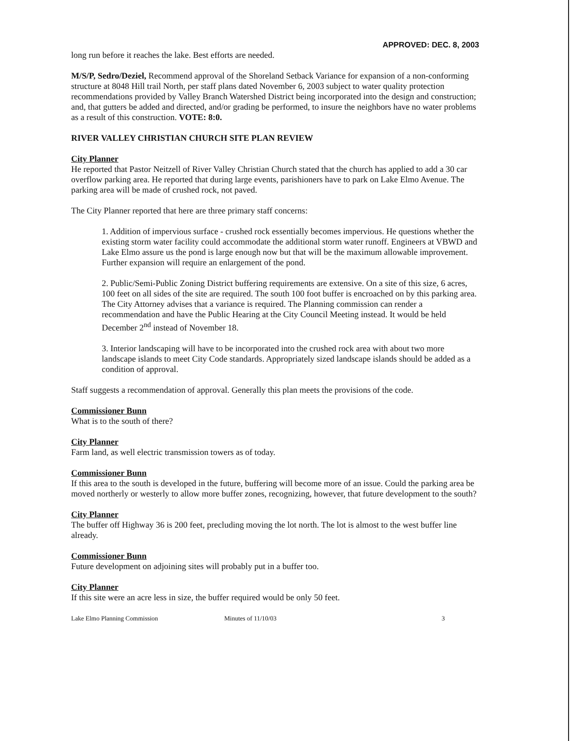APPROVED: DEC. 8, 2003
long run before it reaches the lake. Best efforts are needed.
M/S/P, Sedro/Deziel, Recommend approval of the Shoreland Setback Variance for expansion of a non-conforming structure at 8048 Hill trail North, per staff plans dated November 6, 2003 subject to water quality protection recommendations provided by Valley Branch Watershed District being incorporated into the design and construction; and, that gutters be added and directed, and/or grading be performed, to insure the neighbors have no water problems as a result of this construction. VOTE: 8:0.
RIVER VALLEY CHRISTIAN CHURCH SITE PLAN REVIEW
City Planner
He reported that Pastor Neitzell of River Valley Christian Church stated that the church has applied to add a 30 car overflow parking area. He reported that during large events, parishioners have to park on Lake Elmo Avenue. The parking area will be made of crushed rock, not paved.
The City Planner reported that here are three primary staff concerns:
1. Addition of impervious surface - crushed rock essentially becomes impervious. He questions whether the existing storm water facility could accommodate the additional storm water runoff. Engineers at VBWD and Lake Elmo assure us the pond is large enough now but that will be the maximum allowable improvement. Further expansion will require an enlargement of the pond.
2. Public/Semi-Public Zoning District buffering requirements are extensive. On a site of this size, 6 acres, 100 feet on all sides of the site are required. The south 100 foot buffer is encroached on by this parking area. The City Attorney advises that a variance is required. The Planning commission can render a recommendation and have the Public Hearing at the City Council Meeting instead. It would be held December 2<sup>nd</sup> instead of November 18.
3. Interior landscaping will have to be incorporated into the crushed rock area with about two more landscape islands to meet City Code standards. Appropriately sized landscape islands should be added as a condition of approval.
Staff suggests a recommendation of approval. Generally this plan meets the provisions of the code.
Commissioner Bunn
What is to the south of there?
City Planner
Farm land, as well electric transmission towers as of today.
Commissioner Bunn
If this area to the south is developed in the future, buffering will become more of an issue. Could the parking area be moved northerly or westerly to allow more buffer zones, recognizing, however, that future development to the south?
City Planner
The buffer off Highway 36 is 200 feet, precluding moving the lot north. The lot is almost to the west buffer line already.
Commissioner Bunn
Future development on adjoining sites will probably put in a buffer too.
City Planner
If this site were an acre less in size, the buffer required would be only 50 feet.
Lake Elmo Planning Commission Minutes of 11/10/03 3